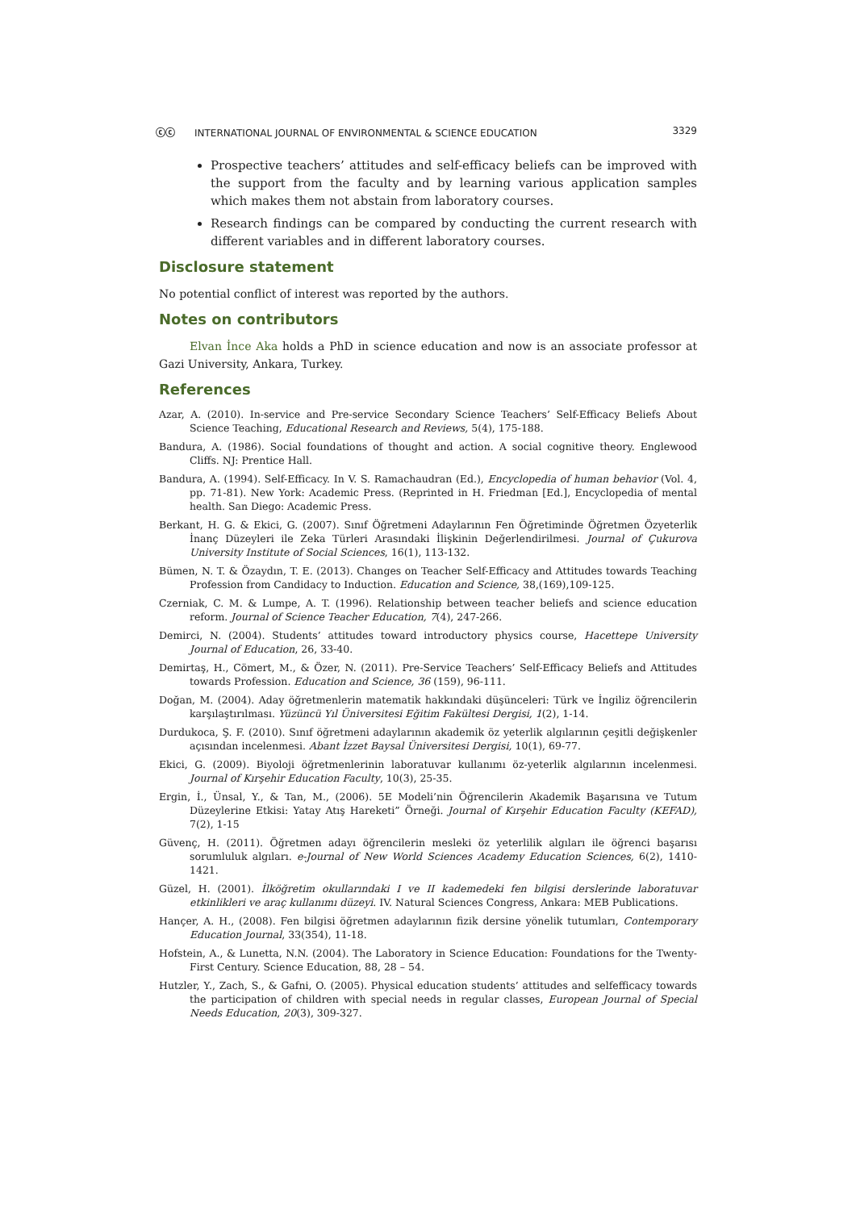ⓒⓒ INTERNATIONAL JOURNAL OF ENVIRONMENTAL & SCIENCE EDUCATION
3329
Prospective teachers’ attitudes and self-efficacy beliefs can be improved with the support from the faculty and by learning various application samples which makes them not abstain from laboratory courses.
Research findings can be compared by conducting the current research with different variables and in different laboratory courses.
Disclosure statement
No potential conflict of interest was reported by the authors.
Notes on contributors
Elvan İnce Aka holds a PhD in science education and now is an associate professor at Gazi University, Ankara, Turkey.
References
Azar, A. (2010). In-service and Pre-service Secondary Science Teachers’ Self-Efficacy Beliefs About Science Teaching, Educational Research and Reviews, 5(4), 175-188.
Bandura, A. (1986). Social foundations of thought and action. A social cognitive theory. Englewood Cliffs. NJ: Prentice Hall.
Bandura, A. (1994). Self-Efficacy. In V. S. Ramachaudran (Ed.), Encyclopedia of human behavior (Vol. 4, pp. 71-81). New York: Academic Press. (Reprinted in H. Friedman [Ed.], Encyclopedia of mental health. San Diego: Academic Press.
Berkant, H. G. & Ekici, G. (2007). Sınıf Öğretmeni Adaylarının Fen Öğretiminde Öğretmen Özyeterlik İnanç Düzeyleri ile Zeka Türleri Arasındaki İlişkinin Değerlendirilmesi. Journal of Çukurova University Institute of Social Sciences, 16(1), 113-132.
Bümen, N. T. & Özaydın, T. E. (2013). Changes on Teacher Self-Efficacy and Attitudes towards Teaching Profession from Candidacy to Induction. Education and Science, 38,(169),109-125.
Czerniak, C. M. & Lumpe, A. T. (1996). Relationship between teacher beliefs and science education reform. Journal of Science Teacher Education, 7(4), 247-266.
Demirci, N. (2004). Students’ attitudes toward introductory physics course, Hacettepe University Journal of Education, 26, 33-40.
Demirtaş, H., Cömert, M., & Özer, N. (2011). Pre-Service Teachers’ Self-Efficacy Beliefs and Attitudes towards Profession. Education and Science, 36 (159), 96-111.
Doğan, M. (2004). Aday öğretmenlerin matematik hakkındaki düşünceleri: Türk ve İngiliz öğrencilerin karşılaştırılması. Yüzüncü Yıl Üniversitesi Eğitim Fakültesi Dergisi, 1(2), 1-14.
Durdukoca, Ş. F. (2010). Sınıf öğretmeni adaylarının akademik öz yeterlik algılarının çeşitli değişkenler açısından incelenmesi. Abant İzzet Baysal Üniversitesi Dergisi, 10(1), 69-77.
Ekici, G. (2009). Biyoloji öğretmenlerinin laboratuvar kullanımı öz-yeterlik algılarının incelenmesi. Journal of Kırşehir Education Faculty, 10(3), 25-35.
Ergin, İ., Ünsal, Y., & Tan, M., (2006). 5E Modeli’nin Öğrencilerin Akademik Başarısına ve Tutum Düzeylerine Etkisi: Yatay Atış Hareketi” Örneği. Journal of Kırşehir Education Faculty (KEFAD), 7(2), 1-15
Güvenç, H. (2011). Öğretmen adayı öğrencilerin mesleki öz yeterlilik algıları ile öğrenci başarısı sorumluluk algıları. e-Journal of New World Sciences Academy Education Sciences, 6(2), 1410-1421.
Güzel, H. (2001). İlköğretim okullarındaki I ve II kademedeki fen bilgisi derslerinde laboratuvar etkinlikleri ve araç kullanımı düzeyi. IV. Natural Sciences Congress, Ankara: MEB Publications.
Hançer, A. H., (2008). Fen bilgisi öğretmen adaylarının fizik dersine yönelik tutumları, Contemporary Education Journal, 33(354), 11-18.
Hofstein, A., & Lunetta, N.N. (2004). The Laboratory in Science Education: Foundations for the Twenty-First Century. Science Education, 88, 28 – 54.
Hutzler, Y., Zach, S., & Gafni, O. (2005). Physical education students’ attitudes and selfefficacy towards the participation of children with special needs in regular classes, European Journal of Special Needs Education, 20(3), 309-327.